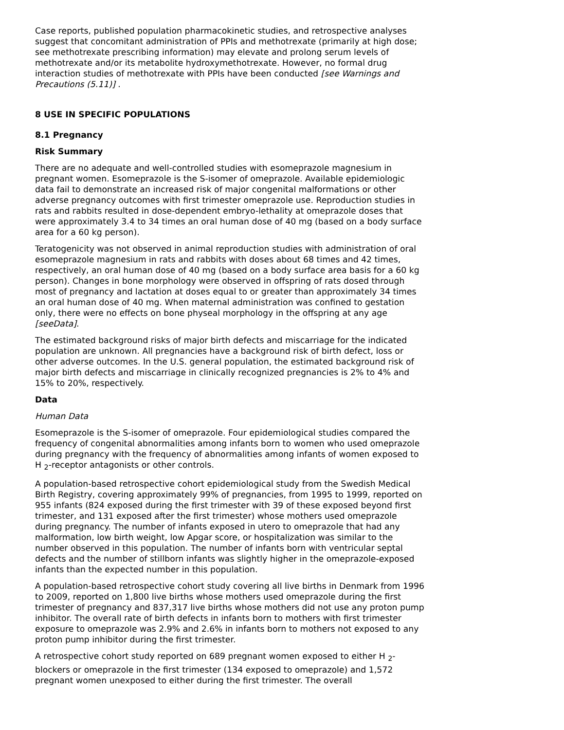Case reports, published population pharmacokinetic studies, and retrospective analyses suggest that concomitant administration of PPIs and methotrexate (primarily at high dose; see methotrexate prescribing information) may elevate and prolong serum levels of methotrexate and/or its metabolite hydroxymethotrexate. However, no formal drug interaction studies of methotrexate with PPIs have been conducted [see Warnings and Precautions (5.11)] .
8 USE IN SPECIFIC POPULATIONS
8.1 Pregnancy
Risk Summary
There are no adequate and well-controlled studies with esomeprazole magnesium in pregnant women. Esomeprazole is the S-isomer of omeprazole. Available epidemiologic data fail to demonstrate an increased risk of major congenital malformations or other adverse pregnancy outcomes with first trimester omeprazole use. Reproduction studies in rats and rabbits resulted in dose-dependent embryo-lethality at omeprazole doses that were approximately 3.4 to 34 times an oral human dose of 40 mg (based on a body surface area for a 60 kg person).
Teratogenicity was not observed in animal reproduction studies with administration of oral esomeprazole magnesium in rats and rabbits with doses about 68 times and 42 times, respectively, an oral human dose of 40 mg (based on a body surface area basis for a 60 kg person). Changes in bone morphology were observed in offspring of rats dosed through most of pregnancy and lactation at doses equal to or greater than approximately 34 times an oral human dose of 40 mg. When maternal administration was confined to gestation only, there were no effects on bone physeal morphology in the offspring at any age [seeData].
The estimated background risks of major birth defects and miscarriage for the indicated population are unknown. All pregnancies have a background risk of birth defect, loss or other adverse outcomes. In the U.S. general population, the estimated background risk of major birth defects and miscarriage in clinically recognized pregnancies is 2% to 4% and 15% to 20%, respectively.
Data
Human Data
Esomeprazole is the S-isomer of omeprazole. Four epidemiological studies compared the frequency of congenital abnormalities among infants born to women who used omeprazole during pregnancy with the frequency of abnormalities among infants of women exposed to H <sub>2</sub>-receptor antagonists or other controls.
A population-based retrospective cohort epidemiological study from the Swedish Medical Birth Registry, covering approximately 99% of pregnancies, from 1995 to 1999, reported on 955 infants (824 exposed during the first trimester with 39 of these exposed beyond first trimester, and 131 exposed after the first trimester) whose mothers used omeprazole during pregnancy. The number of infants exposed in utero to omeprazole that had any malformation, low birth weight, low Apgar score, or hospitalization was similar to the number observed in this population. The number of infants born with ventricular septal defects and the number of stillborn infants was slightly higher in the omeprazole-exposed infants than the expected number in this population.
A population-based retrospective cohort study covering all live births in Denmark from 1996 to 2009, reported on 1,800 live births whose mothers used omeprazole during the first trimester of pregnancy and 837,317 live births whose mothers did not use any proton pump inhibitor. The overall rate of birth defects in infants born to mothers with first trimester exposure to omeprazole was 2.9% and 2.6% in infants born to mothers not exposed to any proton pump inhibitor during the first trimester.
A retrospective cohort study reported on 689 pregnant women exposed to either H <sub>2</sub>-blockers or omeprazole in the first trimester (134 exposed to omeprazole) and 1,572 pregnant women unexposed to either during the first trimester. The overall